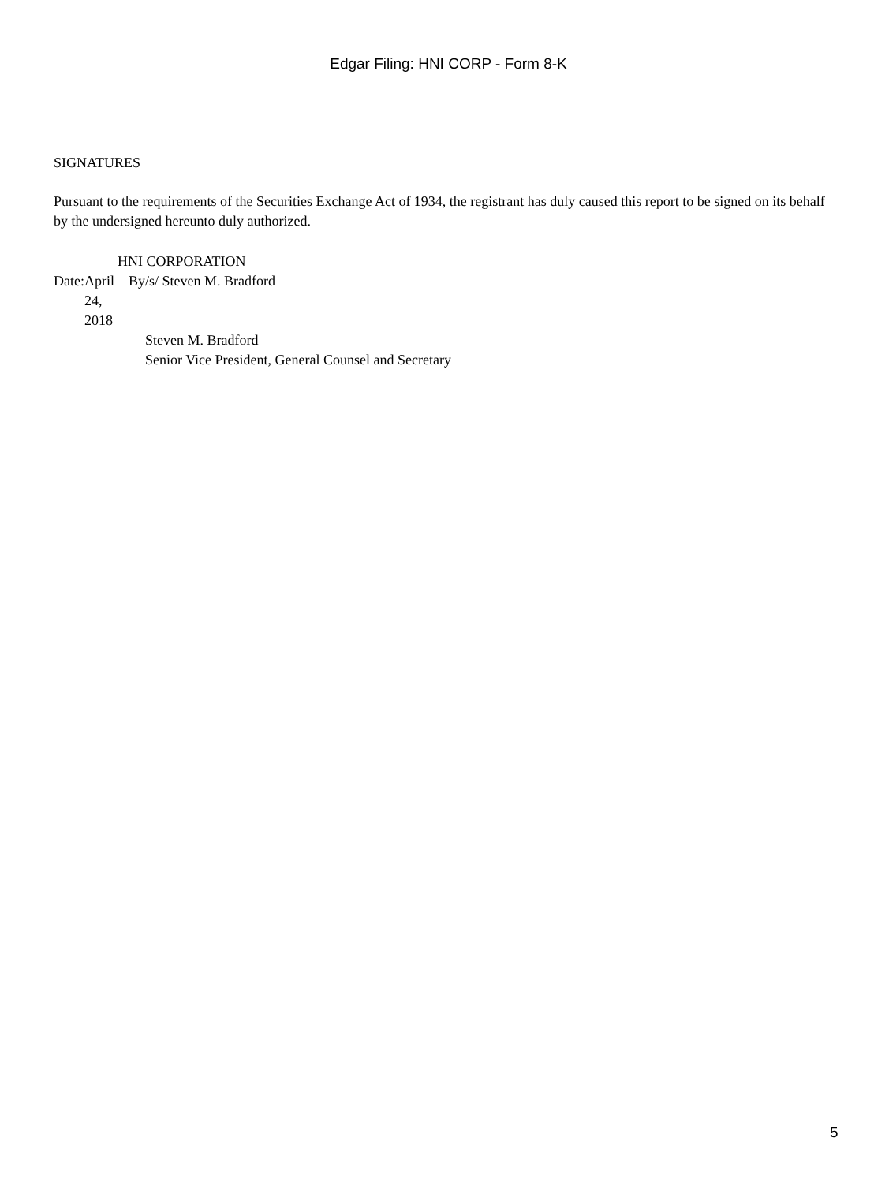Edgar Filing: HNI CORP - Form 8-K
SIGNATURES
Pursuant to the requirements of the Securities Exchange Act of 1934, the registrant has duly caused this report to be signed on its behalf by the undersigned hereunto duly authorized.
| | | HNI CORPORATION | | |
| Date: | April 24, 2018 | | By | /s/ Steven M. Bradford |
| | | | | Steven M. Bradford |
| | | | | Senior Vice President, General Counsel and Secretary |
5